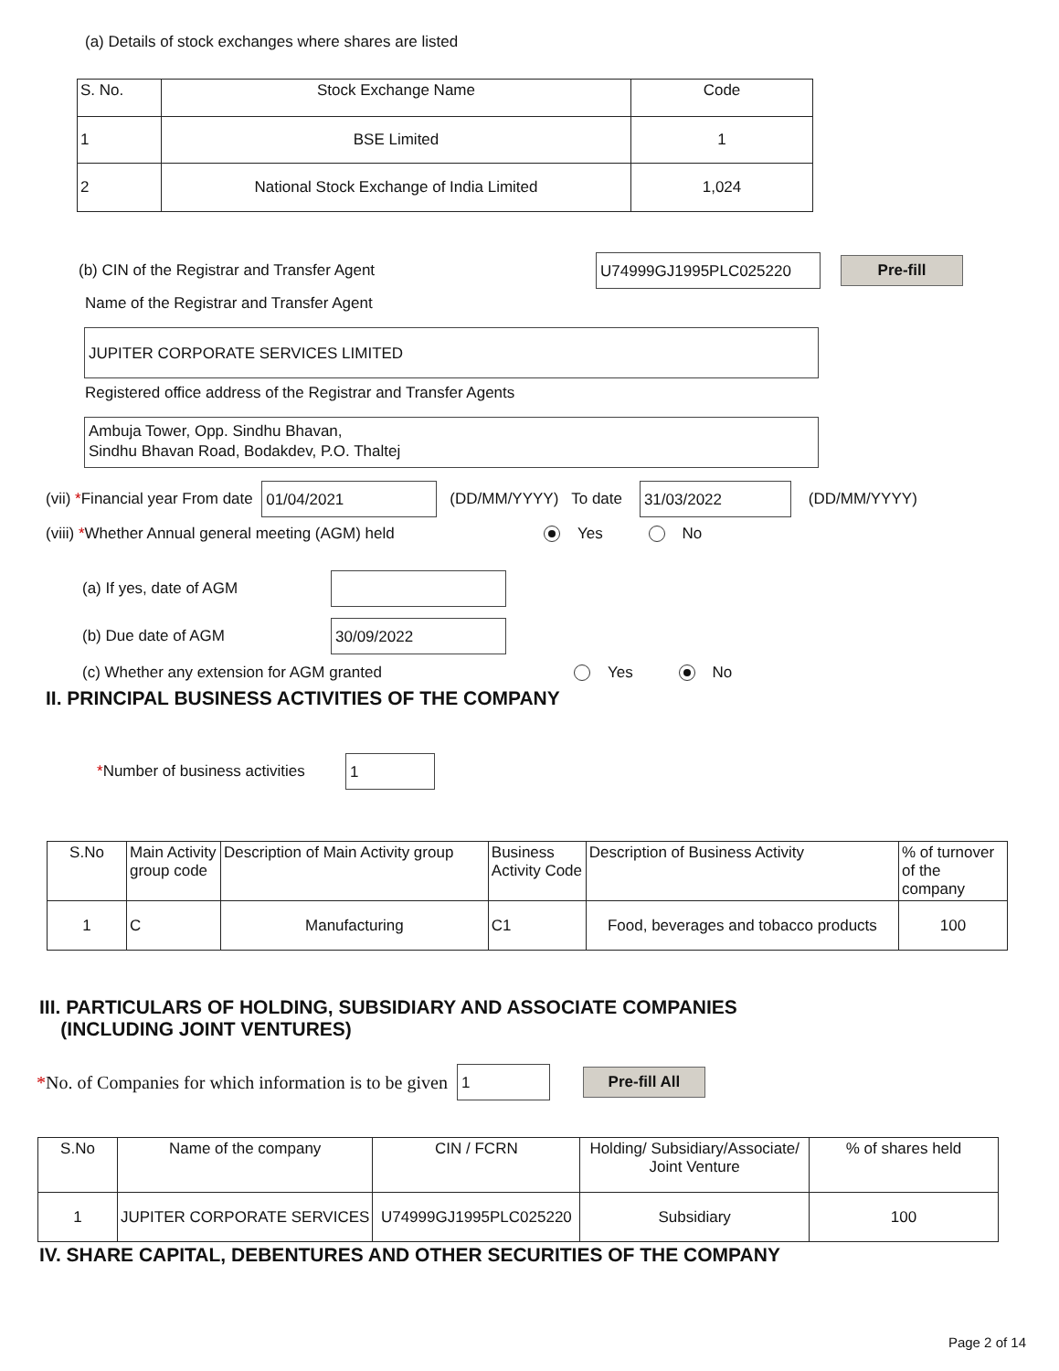(a) Details of stock exchanges where shares are listed
| S. No. | Stock Exchange Name | Code |
| --- | --- | --- |
| 1 | BSE Limited | 1 |
| 2 | National Stock Exchange of India Limited | 1,024 |
(b) CIN of the Registrar and Transfer Agent U74999GJ1995PLC025220 Pre-fill
Name of the Registrar and Transfer Agent
JUPITER CORPORATE SERVICES LIMITED
Registered office address of the Registrar and Transfer Agents
Ambuja Tower, Opp. Sindhu Bhavan,
Sindhu Bhavan Road, Bodakdev, P.O. Thaltej
(vii) * Financial year From date 01/04/2021 (DD/MM/YYYY) To date 31/03/2022 (DD/MM/YYYY)
(viii) *Whether Annual general meeting (AGM) held Yes No
(a) If yes, date of AGM
(b) Due date of AGM 30/09/2022
(c) Whether any extension for AGM granted Yes No
II. PRINCIPAL BUSINESS ACTIVITIES OF THE COMPANY
*Number of business activities 1
| S.No | Main Activity group code | Description of Main Activity group | Business Activity Code | Description of Business Activity | % of turnover of the company |
| --- | --- | --- | --- | --- | --- |
| 1 | C | Manufacturing | C1 | Food, beverages and tobacco products | 100 |
III. PARTICULARS OF HOLDING, SUBSIDIARY AND ASSOCIATE COMPANIES
(INCLUDING JOINT VENTURES)
* No. of Companies for which information is to be given 1 Pre-fill All
| S.No | Name of the company | CIN / FCRN | Holding/ Subsidiary/Associate/ Joint Venture | % of shares held |
| --- | --- | --- | --- | --- |
| 1 | JUPITER CORPORATE SERVICES | U74999GJ1995PLC025220 | Subsidiary | 100 |
IV. SHARE CAPITAL, DEBENTURES AND OTHER SECURITIES OF THE COMPANY
Page 2 of 14